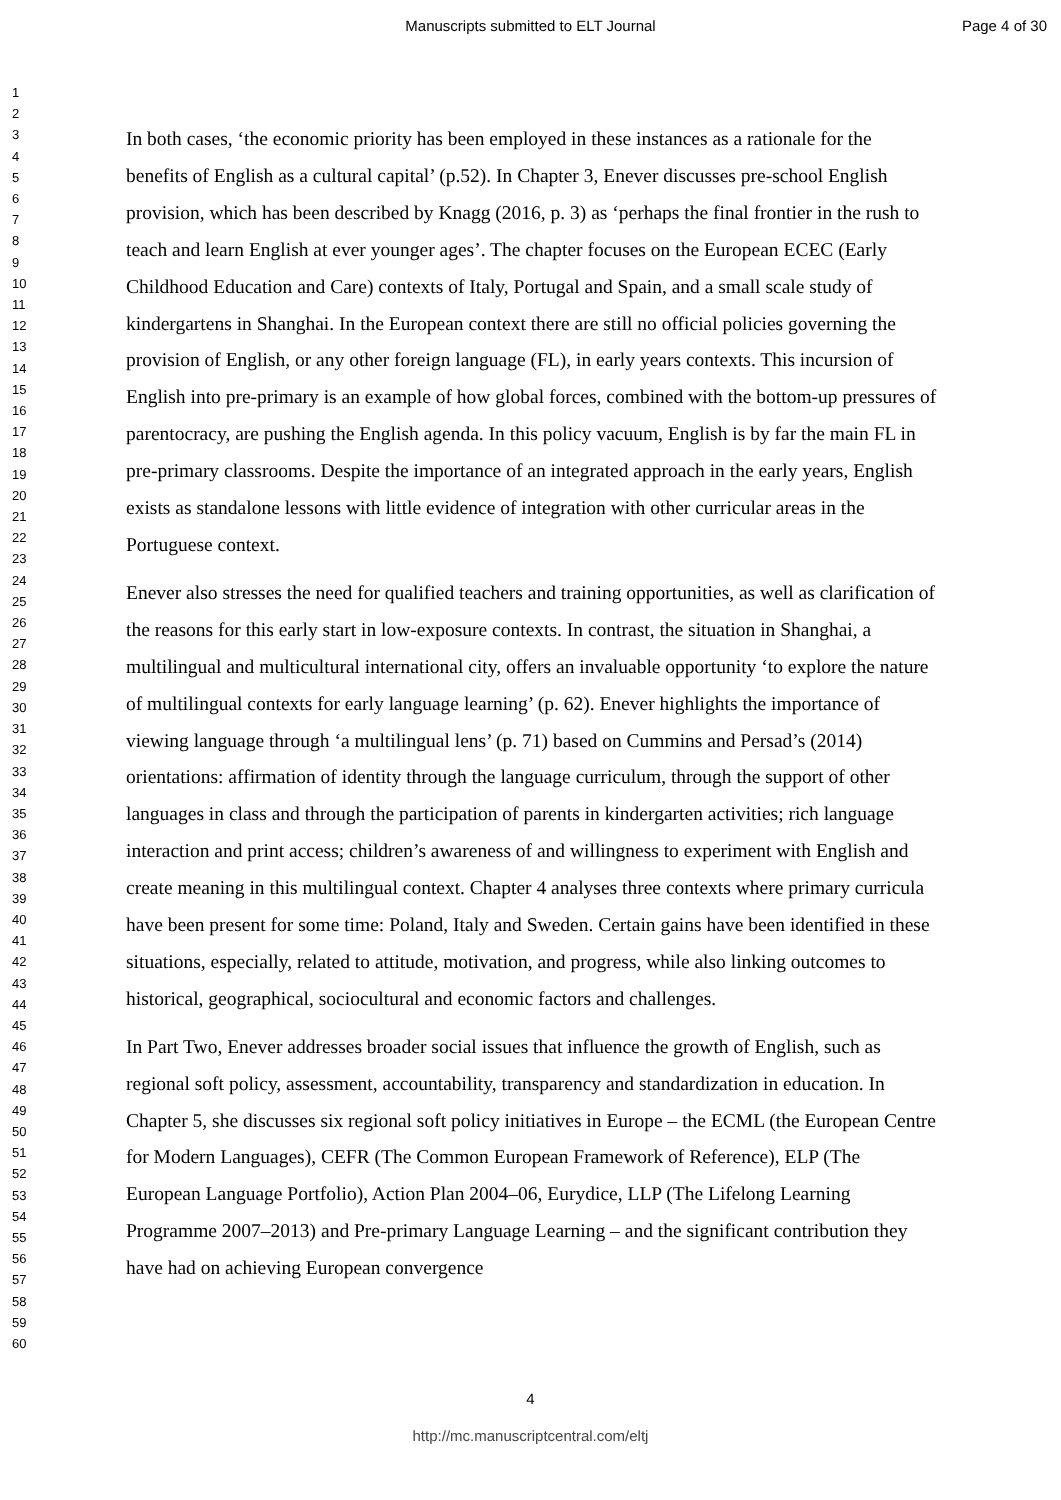Manuscripts submitted to ELT Journal Page 4 of 30
1
2
3
4
5
6
7
8
9
10
11
12
13
14
15
16
17
18
19
20
21
22
23
24
25
26
27
28
29
30
31
32
33
34
35
36
37
38
39
40
41
42
43
44
45
46
47
48
49
50
51
52
53
54
55
56
57
58
59
60
In both cases, ‘the economic priority has been employed in these instances as a rationale for the benefits of English as a cultural capital’ (p.52). In Chapter 3, Enever discusses pre-school English provision, which has been described by Knagg (2016, p. 3) as ‘perhaps the final frontier in the rush to teach and learn English at ever younger ages’. The chapter focuses on the European ECEC (Early Childhood Education and Care) contexts of Italy, Portugal and Spain, and a small scale study of kindergartens in Shanghai. In the European context there are still no official policies governing the provision of English, or any other foreign language (FL), in early years contexts. This incursion of English into pre-primary is an example of how global forces, combined with the bottom-up pressures of parentocracy, are pushing the English agenda. In this policy vacuum, English is by far the main FL in pre-primary classrooms. Despite the importance of an integrated approach in the early years, English exists as standalone lessons with little evidence of integration with other curricular areas in the Portuguese context.
Enever also stresses the need for qualified teachers and training opportunities, as well as clarification of the reasons for this early start in low-exposure contexts. In contrast, the situation in Shanghai, a multilingual and multicultural international city, offers an invaluable opportunity ‘to explore the nature of multilingual contexts for early language learning’ (p. 62). Enever highlights the importance of viewing language through ‘a multilingual lens’ (p. 71) based on Cummins and Persad’s (2014) orientations: affirmation of identity through the language curriculum, through the support of other languages in class and through the participation of parents in kindergarten activities; rich language interaction and print access; children’s awareness of and willingness to experiment with English and create meaning in this multilingual context. Chapter 4 analyses three contexts where primary curricula have been present for some time: Poland, Italy and Sweden. Certain gains have been identified in these situations, especially, related to attitude, motivation, and progress, while also linking outcomes to historical, geographical, sociocultural and economic factors and challenges.
In Part Two, Enever addresses broader social issues that influence the growth of English, such as regional soft policy, assessment, accountability, transparency and standardization in education. In Chapter 5, she discusses six regional soft policy initiatives in Europe – the ECML (the European Centre for Modern Languages), CEFR (The Common European Framework of Reference), ELP (The European Language Portfolio), Action Plan 2004–06, Eurydice, LLP (The Lifelong Learning Programme 2007–2013) and Pre-primary Language Learning – and the significant contribution they have had on achieving European convergence
4
http://mc.manuscriptcentral.com/eltj